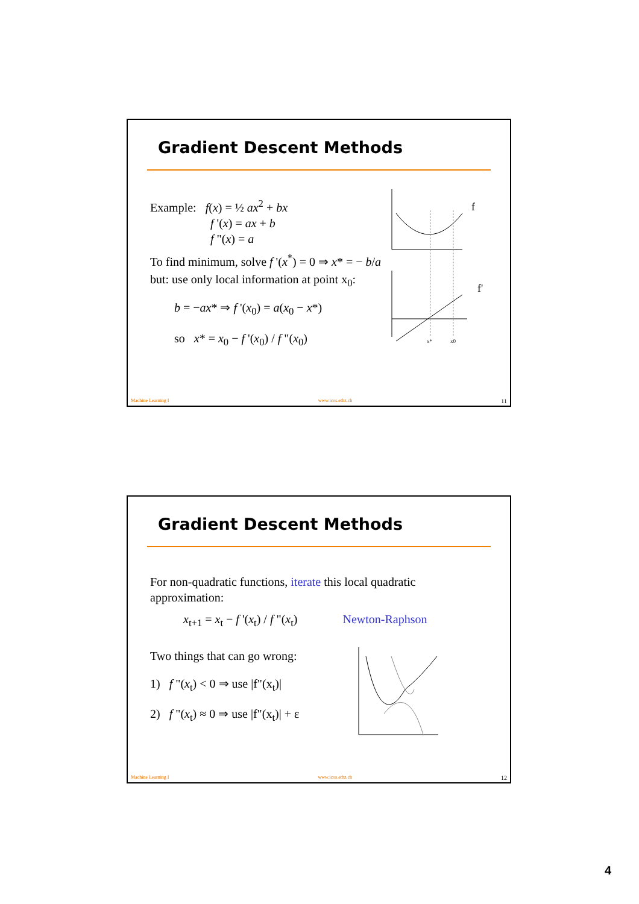Gradient Descent Methods
Example: f(x) = ½ ax<sup>2</sup> + bx
f '(x) = ax + b
f "(x) = a
To find minimum, solve f '(x<sup>*</sup>) = 0 ⇒ x* = − b/a
but: use only local information at point x<sub>0</sub>:
b = −ax* ⇒ f '(x<sub>0</sub>) = a(x<sub>0</sub> − x*)
so x* = x<sub>0</sub> − f '(x<sub>0</sub>) / f "(x<sub>0</sub>)
f
f'
x*
x0
Machine Learning I www.icos.ethz.ch 11
Gradient Descent Methods
For non-quadratic functions, iterate this local quadratic approximation:
x<sub>t+1</sub> = x<sub>t</sub> − f '(x<sub>t</sub>) / f "(x<sub>t</sub>) Newton-Raphson
Two things that can go wrong:
1) f "(x<sub>t</sub>) < 0 ⇒ use |f"(x<sub>t</sub>)|
2) f "(x<sub>t</sub>) ≈ 0 ⇒ use |f"(x<sub>t</sub>)| + ε
Machine Learning I www.icos.ethz.ch 12
4